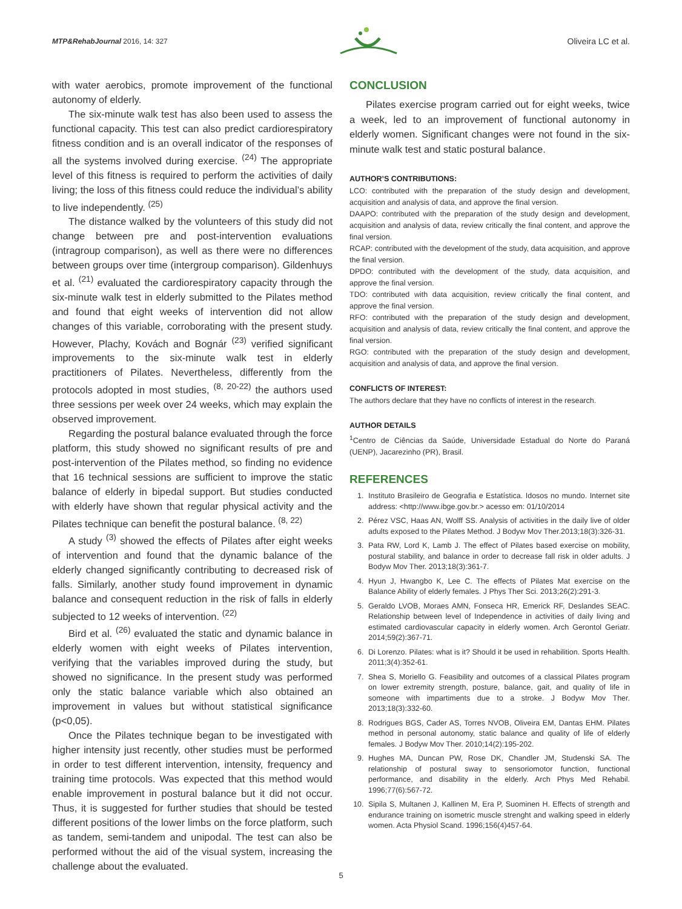MTP&RehabJournal 2016, 14: 327
Oliveira LC et al.
with water aerobics, promote improvement of the functional autonomy of elderly.
The six-minute walk test has also been used to assess the functional capacity. This test can also predict cardiorespiratory fitness condition and is an overall indicator of the responses of all the systems involved during exercise. <sup>(24)</sup> The appropriate level of this fitness is required to perform the activities of daily living; the loss of this fitness could reduce the individual’s ability to live independently. <sup>(25)</sup>
The distance walked by the volunteers of this study did not change between pre and post-intervention evaluations (intragroup comparison), as well as there were no differences between groups over time (intergroup comparison). Gildenhuys et al. <sup>(21)</sup> evaluated the cardiorespiratory capacity through the six-minute walk test in elderly submitted to the Pilates method and found that eight weeks of intervention did not allow changes of this variable, corroborating with the present study. However, Plachy, Kovách and Bognár <sup>(23)</sup> verified significant improvements to the six-minute walk test in elderly practitioners of Pilates. Nevertheless, differently from the protocols adopted in most studies, <sup>(8, 20-22)</sup> the authors used three sessions per week over 24 weeks, which may explain the observed improvement.
Regarding the postural balance evaluated through the force platform, this study showed no significant results of pre and post-intervention of the Pilates method, so finding no evidence that 16 technical sessions are sufficient to improve the static balance of elderly in bipedal support. But studies conducted with elderly have shown that regular physical activity and the Pilates technique can benefit the postural balance. <sup>(8, 22)</sup>
A study <sup>(3)</sup> showed the effects of Pilates after eight weeks of intervention and found that the dynamic balance of the elderly changed significantly contributing to decreased risk of falls. Similarly, another study found improvement in dynamic balance and consequent reduction in the risk of falls in elderly subjected to 12 weeks of intervention. <sup>(22)</sup>
Bird et al. <sup>(26)</sup> evaluated the static and dynamic balance in elderly women with eight weeks of Pilates intervention, verifying that the variables improved during the study, but showed no significance. In the present study was performed only the static balance variable which also obtained an improvement in values but without statistical significance (p<0,05).
Once the Pilates technique began to be investigated with higher intensity just recently, other studies must be performed in order to test different intervention, intensity, frequency and training time protocols. Was expected that this method would enable improvement in postural balance but it did not occur. Thus, it is suggested for further studies that should be tested different positions of the lower limbs on the force platform, such as tandem, semi-tandem and unipodal. The test can also be performed without the aid of the visual system, increasing the challenge about the evaluated.
CONCLUSION
Pilates exercise program carried out for eight weeks, twice a week, led to an improvement of functional autonomy in elderly women. Significant changes were not found in the six-minute walk test and static postural balance.
AUTHOR’S CONTRIBUTIONS:
LCO: contributed with the preparation of the study design and development, acquisition and analysis of data, and approve the final version.
DAAPO: contributed with the preparation of the study design and development, acquisition and analysis of data, review critically the final content, and approve the final version.
RCAP: contributed with the development of the study, data acquisition, and approve the final version.
DPDO: contributed with the development of the study, data acquisition, and approve the final version.
TDO: contributed with data acquisition, review critically the final content, and approve the final version.
RFO: contributed with the preparation of the study design and development, acquisition and analysis of data, review critically the final content, and approve the final version.
RGO: contributed with the preparation of the study design and development, acquisition and analysis of data, and approve the final version.
CONFLICTS OF INTEREST:
The authors declare that they have no conflicts of interest in the research.
AUTHOR DETAILS
<sup>1</sup> Centro de Ciências da Saúde, Universidade Estadual do Norte do Paraná (UENP), Jacarezinho (PR), Brasil.
REFERENCES
1. Instituto Brasileiro de Geografia e Estatística. Idosos no mundo. Internet site address: <http://www.ibge.gov.br.> acesso em: 01/10/2014
2. Pérez VSC, Haas AN, Wolff SS. Analysis of activities in the daily live of older adults exposed to the Pilates Method. J Bodyw Mov Ther.2013;18(3):326-31.
3. Pata RW, Lord K, Lamb J. The effect of Pilates based exercise on mobility, postural stability, and balance in order to decrease fall risk in older adults. J Bodyw Mov Ther. 2013;18(3):361-7.
4. Hyun J, Hwangbo K, Lee C. The effects of Pilates Mat exercise on the Balance Ability of elderly females. J Phys Ther Sci. 2013;26(2):291-3.
5. Geraldo LVOB, Moraes AMN, Fonseca HR, Emerick RF, Deslandes SEAC. Relationship between level of Independence in activities of daily living and estimated cardiovascular capacity in elderly women. Arch Gerontol Geriatr. 2014;59(2):367-71.
6. Di Lorenzo. Pilates: what is it? Should it be used in rehabilition. Sports Health. 2011;3(4):352-61.
7. Shea S, Moriello G. Feasibility and outcomes of a classical Pilates program on lower extremity strength, posture, balance, gait, and quality of life in someone with impartiments due to a stroke. J Bodyw Mov Ther. 2013;18(3):332-60.
8. Rodrigues BGS, Cader AS, Torres NVOB, Oliveira EM, Dantas EHM. Pilates method in personal autonomy, static balance and quality of life of elderly females. J Bodyw Mov Ther. 2010;14(2):195-202.
9. Hughes MA, Duncan PW, Rose DK, Chandler JM, Studenski SA. The relationship of postural sway to sensoriomotor function, functional performance, and disability in the elderly. Arch Phys Med Rehabil. 1996;77(6):567-72.
10. Sipila S, Multanen J, Kallinen M, Era P, Suominen H. Effects of strength and endurance training on isometric muscle strenght and walking speed in elderly women. Acta Physiol Scand. 1996;156(4)457-64.
5